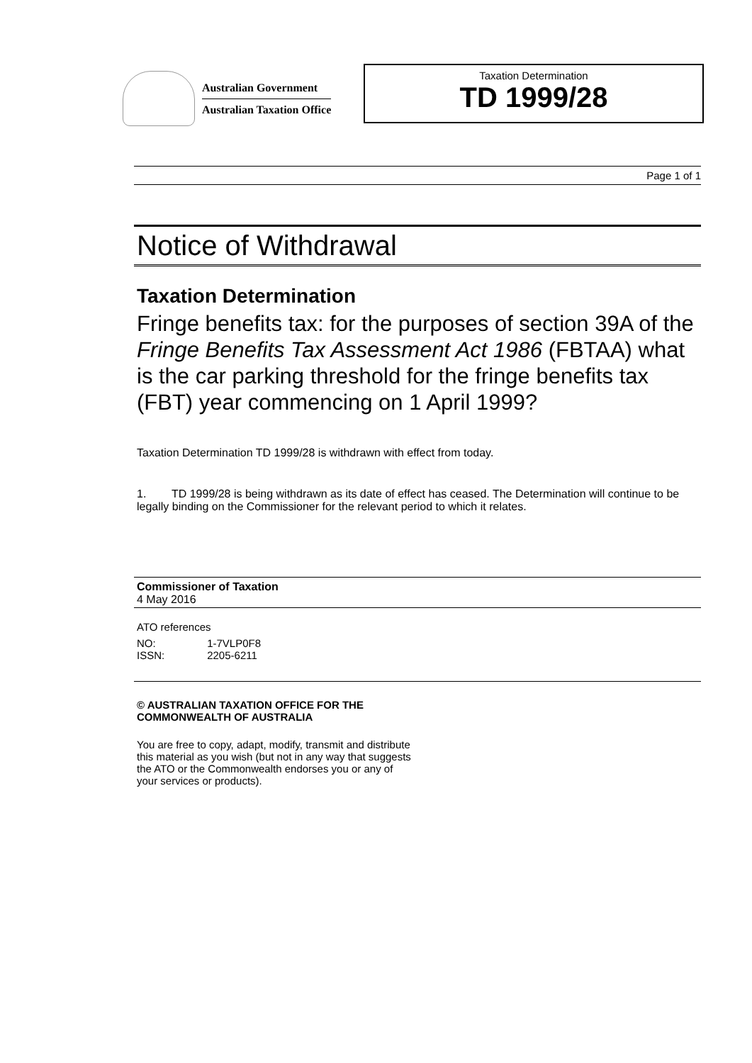Australian Government
Australian Taxation Office
Taxation Determination
TD 1999/28
Page 1 of 1
Notice of Withdrawal
Taxation Determination
Fringe benefits tax: for the purposes of section 39A of the Fringe Benefits Tax Assessment Act 1986 (FBTAA) what is the car parking threshold for the fringe benefits tax (FBT) year commencing on 1 April 1999?
Taxation Determination TD 1999/28 is withdrawn with effect from today.
1. TD 1999/28 is being withdrawn as its date of effect has ceased. The Determination will continue to be legally binding on the Commissioner for the relevant period to which it relates.
Commissioner of Taxation
4 May 2016
ATO references
| NO: | 1-7VLP0F8 |
| ISSN: | 2205-6211 |
© AUSTRALIAN TAXATION OFFICE FOR THE
COMMONWEALTH OF AUSTRALIA
You are free to copy, adapt, modify, transmit and distribute
this material as you wish (but not in any way that suggests
the ATO or the Commonwealth endorses you or any of
your services or products).